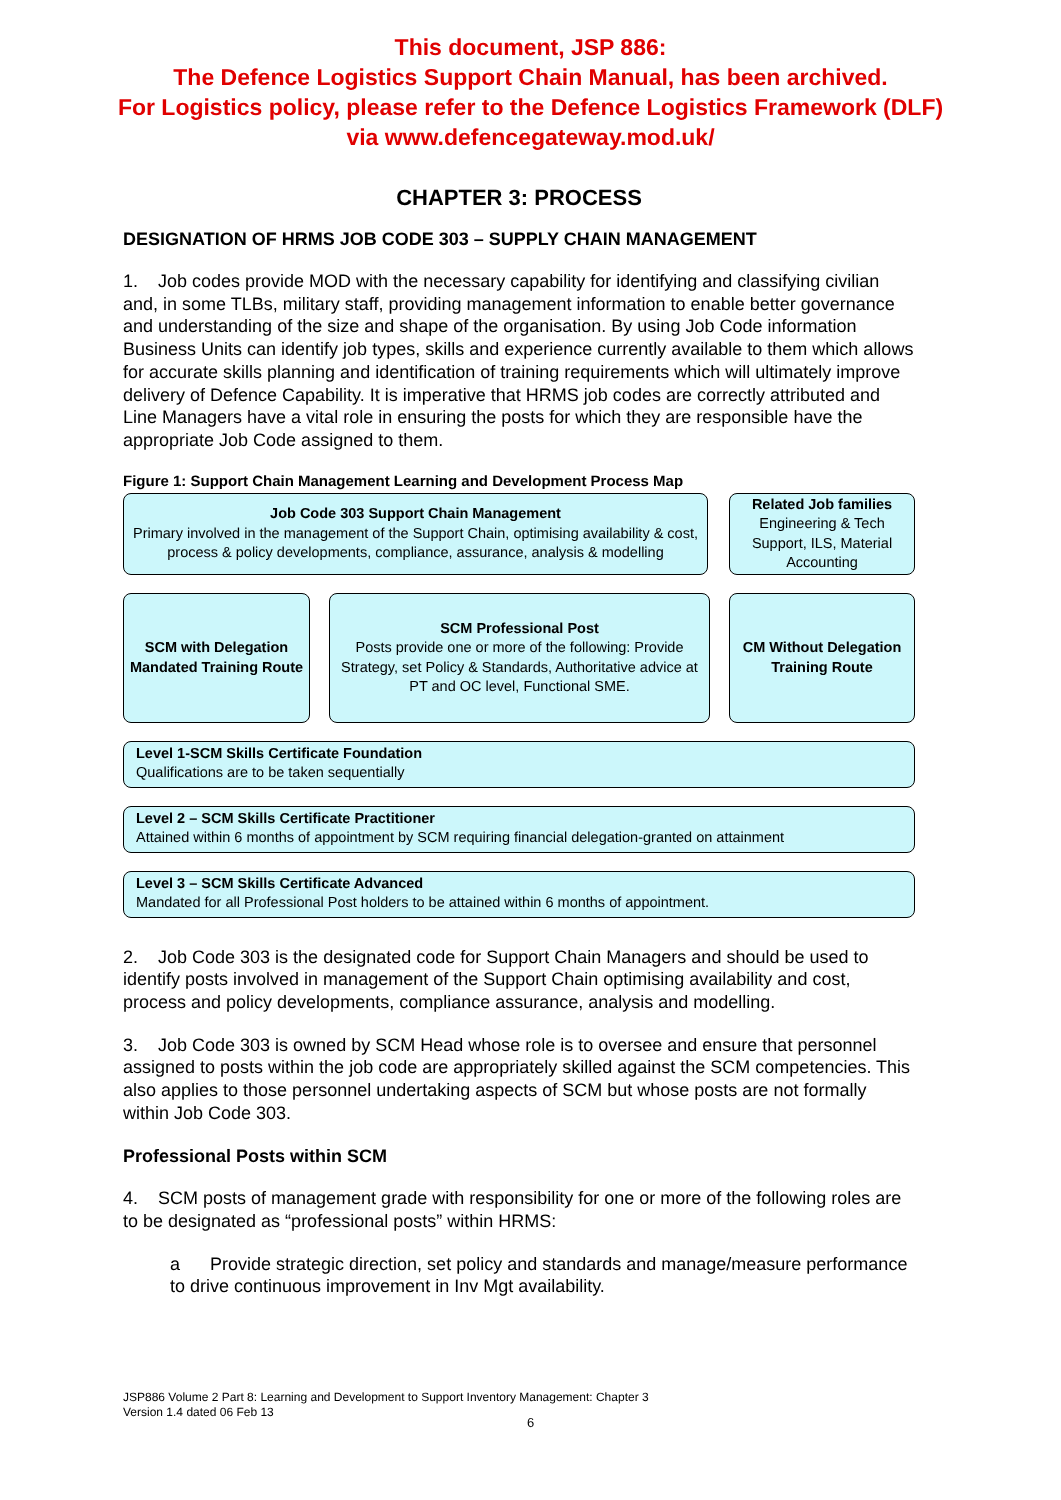This document, JSP 886:
The Defence Logistics Support Chain Manual, has been archived.
For Logistics policy, please refer to the Defence Logistics Framework (DLF)
via www.defencegateway.mod.uk/
CHAPTER 3: PROCESS
DESIGNATION OF HRMS JOB CODE 303 – SUPPLY CHAIN MANAGEMENT
1. Job codes provide MOD with the necessary capability for identifying and classifying civilian and, in some TLBs, military staff, providing management information to enable better governance and understanding of the size and shape of the organisation. By using Job Code information Business Units can identify job types, skills and experience currently available to them which allows for accurate skills planning and identification of training requirements which will ultimately improve delivery of Defence Capability. It is imperative that HRMS job codes are correctly attributed and Line Managers have a vital role in ensuring the posts for which they are responsible have the appropriate Job Code assigned to them.
Figure 1: Support Chain Management Learning and Development Process Map
Job Code 303 Support Chain Management
Primary involved in the management of the Support Chain, optimising availability & cost, process & policy developments, compliance, assurance, analysis & modelling
Related Job families
Engineering & Tech Support, ILS, Material Accounting
SCM with Delegation Mandated Training Route
SCM Professional Post
Posts provide one or more of the following: Provide Strategy, set Policy & Standards, Authoritative advice at PT and OC level, Functional SME.
CM Without Delegation Training Route
Level 1-SCM Skills Certificate Foundation
Qualifications are to be taken sequentially
Level 2 – SCM Skills Certificate Practitioner
Attained within 6 months of appointment by SCM requiring financial delegation-granted on attainment
Level 3 – SCM Skills Certificate Advanced
Mandated for all Professional Post holders to be attained within 6 months of appointment.
2. Job Code 303 is the designated code for Support Chain Managers and should be used to identify posts involved in management of the Support Chain optimising availability and cost, process and policy developments, compliance assurance, analysis and modelling.
3. Job Code 303 is owned by SCM Head whose role is to oversee and ensure that personnel assigned to posts within the job code are appropriately skilled against the SCM competencies. This also applies to those personnel undertaking aspects of SCM but whose posts are not formally within Job Code 303.
Professional Posts within SCM
4. SCM posts of management grade with responsibility for one or more of the following roles are to be designated as “professional posts” within HRMS:
a Provide strategic direction, set policy and standards and manage/measure performance to drive continuous improvement in Inv Mgt availability.
JSP886 Volume 2 Part 8: Learning and Development to Support Inventory Management: Chapter 3
Version 1.4 dated 06 Feb 13
6